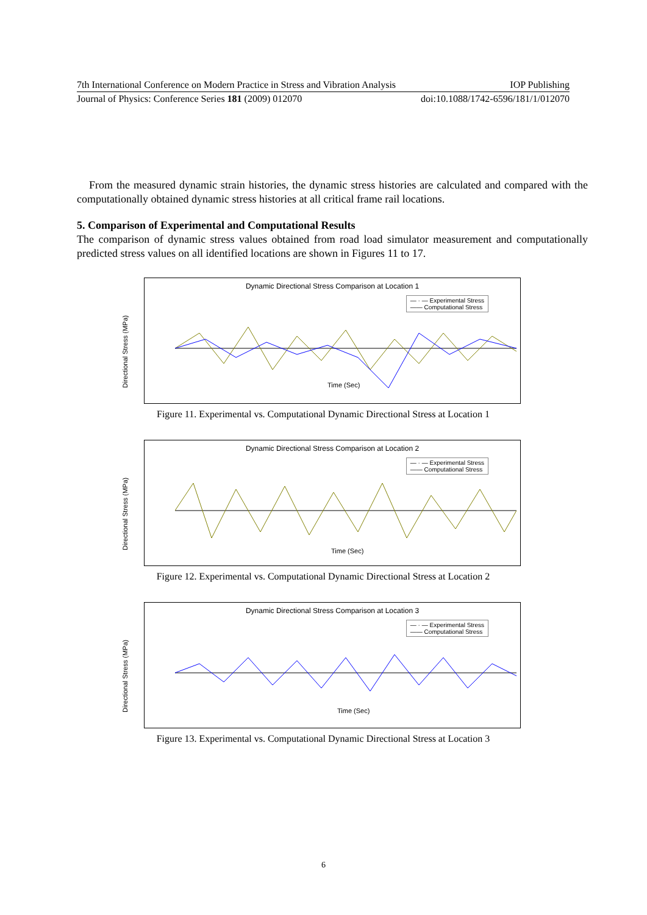7th International Conference on Modern Practice in Stress and Vibration Analysis IOP Publishing
Journal of Physics: Conference Series 181 (2009) 012070 doi:10.1088/1742-6596/181/1/012070
From the measured dynamic strain histories, the dynamic stress histories are calculated and compared with the computationally obtained dynamic stress histories at all critical frame rail locations.
5. Comparison of Experimental and Computational Results
The comparison of dynamic stress values obtained from road load simulator measurement and computationally predicted stress values on all identified locations are shown in Figures 11 to 17.
Dynamic Directional Stress Comparison at Location 1
Directional Stress (MPa)
— · — Experimental Stress
—— Computational Stress
Time (Sec)
Figure 11. Experimental vs. Computational Dynamic Directional Stress at Location 1
Dynamic Directional Stress Comparison at Location 2
Directional Stress (MPa)
— · — Experimental Stress
—— Computational Stress
Time (Sec)
Figure 12. Experimental vs. Computational Dynamic Directional Stress at Location 2
Dynamic Directional Stress Comparison at Location 3
Directional Stress (MPa)
— · — Experimental Stress
—— Computational Stress
Time (Sec)
Figure 13. Experimental vs. Computational Dynamic Directional Stress at Location 3
6